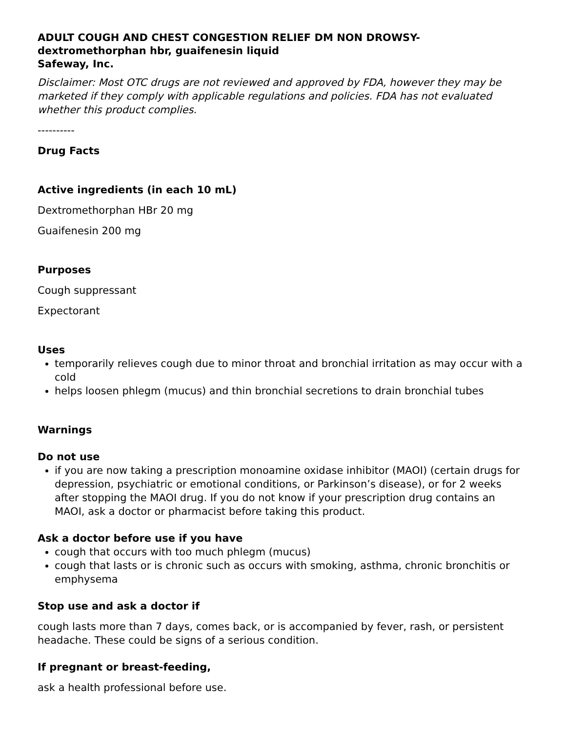ADULT COUGH AND CHEST CONGESTION RELIEF DM NON DROWSY- dextromethorphan hbr, guaifenesin liquid
Safeway, Inc.
Disclaimer: Most OTC drugs are not reviewed and approved by FDA, however they may be marketed if they comply with applicable regulations and policies. FDA has not evaluated whether this product complies.
----------
Drug Facts
Active ingredients (in each 10 mL)
Dextromethorphan HBr 20 mg
Guaifenesin 200 mg
Purposes
Cough suppressant
Expectorant
Uses
temporarily relieves cough due to minor throat and bronchial irritation as may occur with a cold
helps loosen phlegm (mucus) and thin bronchial secretions to drain bronchial tubes
Warnings
Do not use
if you are now taking a prescription monoamine oxidase inhibitor (MAOI) (certain drugs for depression, psychiatric or emotional conditions, or Parkinson’s disease), or for 2 weeks after stopping the MAOI drug. If you do not know if your prescription drug contains an MAOI, ask a doctor or pharmacist before taking this product.
Ask a doctor before use if you have
cough that occurs with too much phlegm (mucus)
cough that lasts or is chronic such as occurs with smoking, asthma, chronic bronchitis or emphysema
Stop use and ask a doctor if
cough lasts more than 7 days, comes back, or is accompanied by fever, rash, or persistent headache. These could be signs of a serious condition.
If pregnant or breast-feeding,
ask a health professional before use.